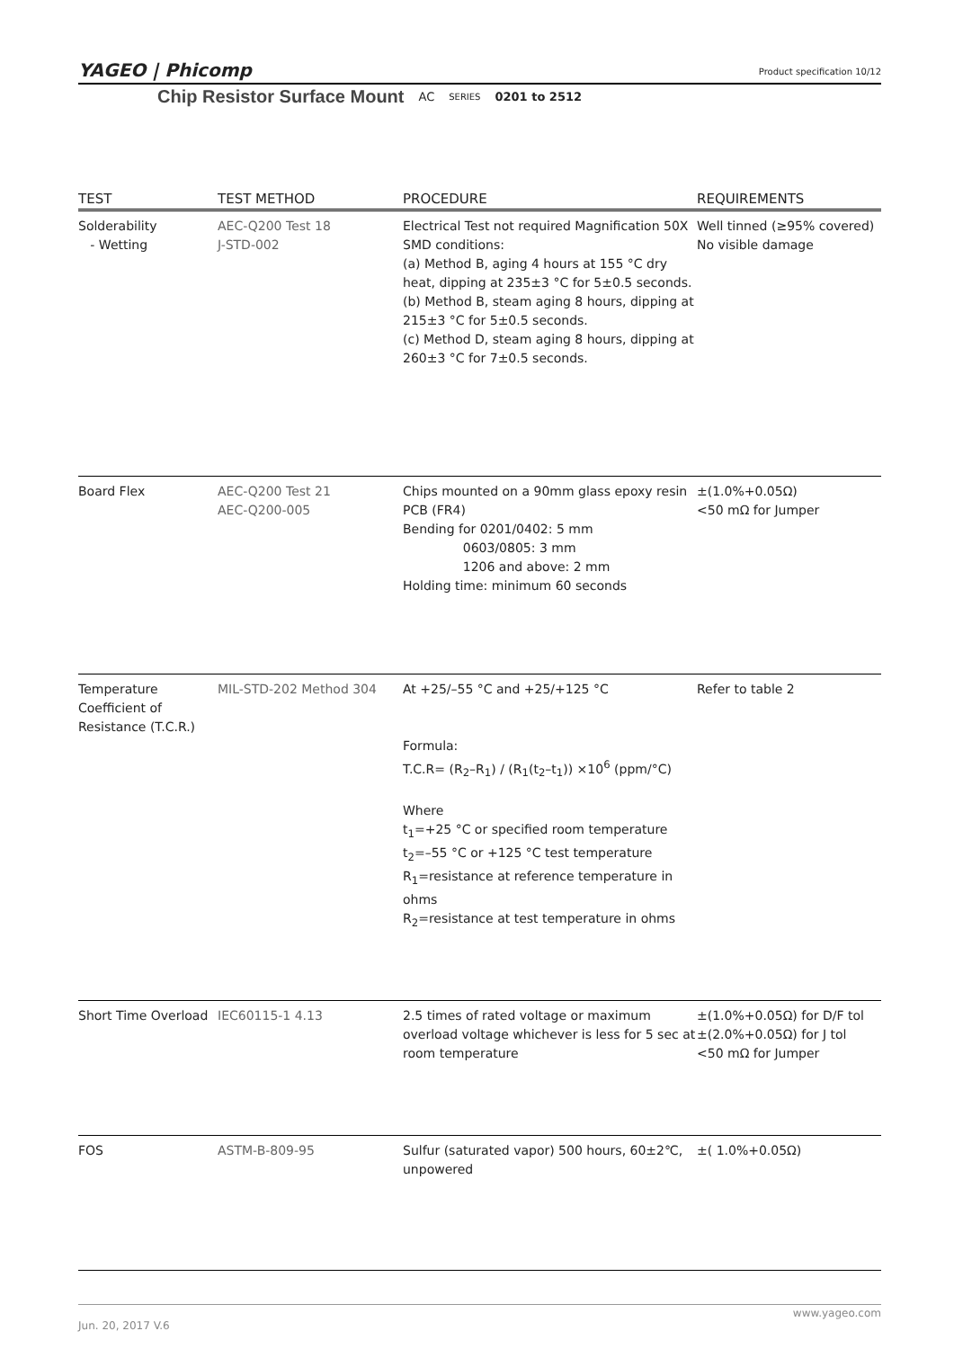YAGEO | Phicomp
Product specification 10/12
Chip Resistor Surface Mount AC SERIES 0201 to 2512
| TEST | TEST METHOD | PROCEDURE | REQUIREMENTS |
| --- | --- | --- | --- |
| Solderability - Wetting | AEC-Q200 Test 18 J-STD-002 | Electrical Test not required Magnification 50X SMD conditions: (a) Method B, aging 4 hours at 155 °C dry heat, dipping at 235±3 °C for 5±0.5 seconds. (b) Method B, steam aging 8 hours, dipping at 215±3 °C for 5±0.5 seconds. (c) Method D, steam aging 8 hours, dipping at 260±3 °C for 7±0.5 seconds. | Well tinned (≥95% covered) No visible damage |
| Board Flex | AEC-Q200 Test 21 AEC-Q200-005 | Chips mounted on a 90mm glass epoxy resin PCB (FR4) Bending for 0201/0402: 5 mm 0603/0805: 3 mm 1206 and above: 2 mm Holding time: minimum 60 seconds | ±(1.0%+0.05Ω) <50 mΩ for Jumper |
| Temperature Coefficient of Resistance (T.C.R.) | MIL-STD-202 Method 304 | At +25/–55 °C and +25/+125 °C Formula: T.C.R= (R<sub>2</sub>–R<sub>1</sub>) / (R<sub>1</sub>(t<sub>2</sub>–t<sub>1</sub>)) ×10<sup>6</sup> (ppm/°C) Where t<sub>1</sub>=+25 °C or specified room temperature t<sub>2</sub>=–55 °C or +125 °C test temperature R<sub>1</sub>=resistance at reference temperature in ohms R<sub>2</sub>=resistance at test temperature in ohms | Refer to table 2 |
| Short Time Overload | IEC60115-1 4.13 | 2.5 times of rated voltage or maximum overload voltage whichever is less for 5 sec at room temperature | ±(1.0%+0.05Ω) for D/F tol ±(2.0%+0.05Ω) for J tol <50 mΩ for Jumper |
| FOS | ASTM-B-809-95 | Sulfur (saturated vapor) 500 hours, 60±2℃, unpowered | ±( 1.0%+0.05Ω) |
www.yageo.com
Jun. 20, 2017 V.6